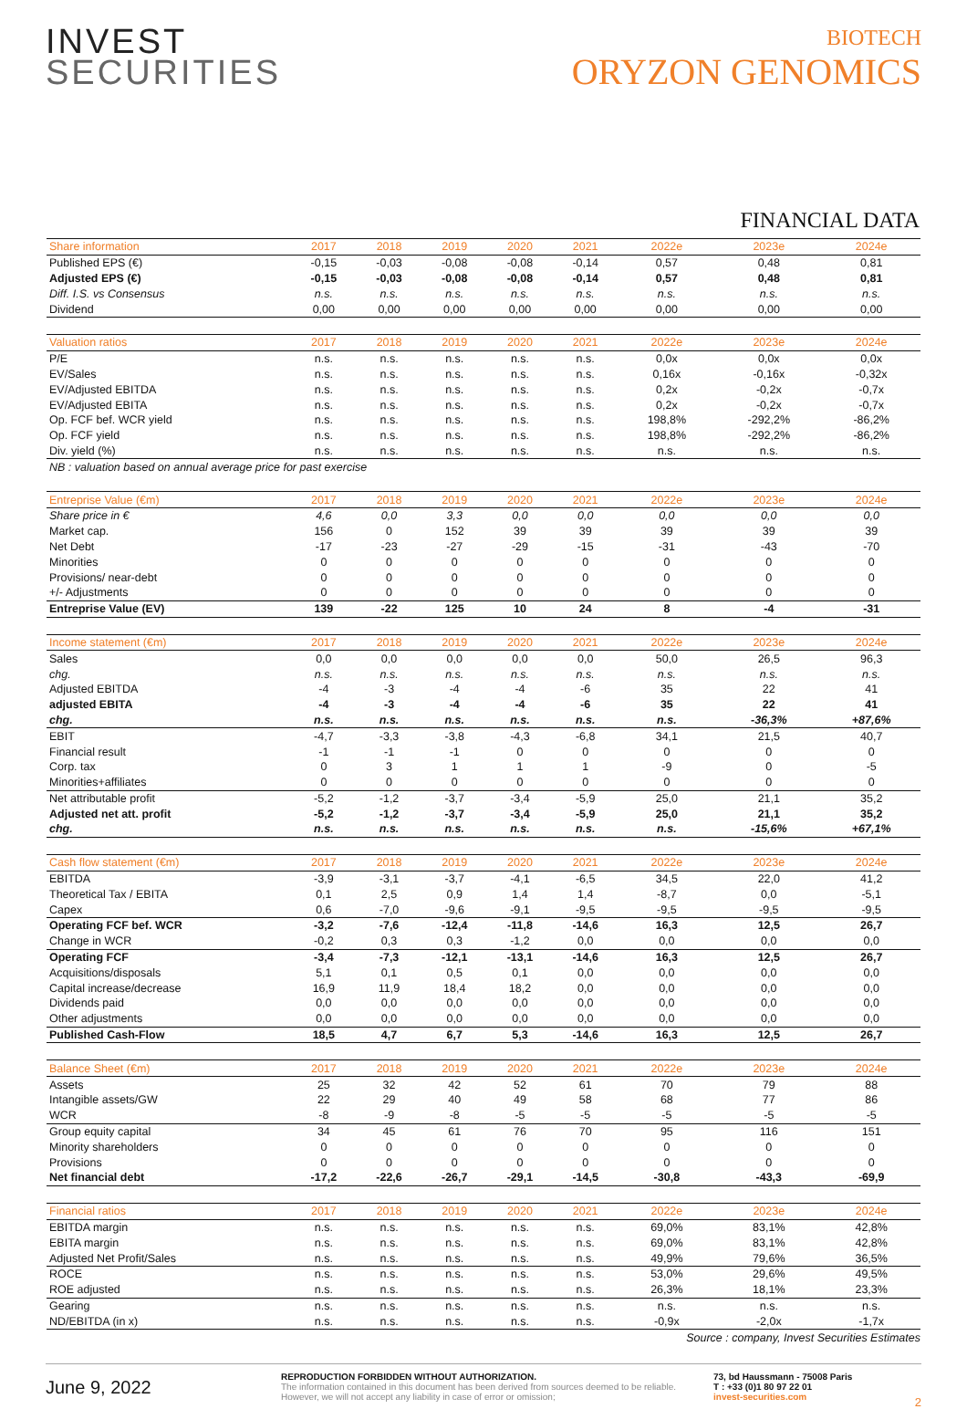INVEST
SECURITIES
BIOTECH
ORYZON GENOMICS
FINANCIAL DATA
| Share information | 2017 | 2018 | 2019 | 2020 | 2021 | 2022e | 2023e | 2024e |
| --- | --- | --- | --- | --- | --- | --- | --- | --- |
| Published EPS (€) | -0,15 | -0,03 | -0,08 | -0,08 | -0,14 | 0,57 | 0,48 | 0,81 |
| Adjusted EPS (€) | -0,15 | -0,03 | -0,08 | -0,08 | -0,14 | 0,57 | 0,48 | 0,81 |
| Diff. I.S. vs Consensus | n.s. | n.s. | n.s. | n.s. | n.s. | n.s. | n.s. | n.s. |
| Dividend | 0,00 | 0,00 | 0,00 | 0,00 | 0,00 | 0,00 | 0,00 | 0,00 |
| Valuation ratios | 2017 | 2018 | 2019 | 2020 | 2021 | 2022e | 2023e | 2024e |
| P/E | n.s. | n.s. | n.s. | n.s. | n.s. | 0,0x | 0,0x | 0,0x |
| EV/Sales | n.s. | n.s. | n.s. | n.s. | n.s. | 0,16x | -0,16x | -0,32x |
| EV/Adjusted EBITDA | n.s. | n.s. | n.s. | n.s. | n.s. | 0,2x | -0,2x | -0,7x |
| EV/Adjusted EBITA | n.s. | n.s. | n.s. | n.s. | n.s. | 0,2x | -0,2x | -0,7x |
| Op. FCF bef. WCR yield | n.s. | n.s. | n.s. | n.s. | n.s. | 198,8% | -292,2% | -86,2% |
| Op. FCF yield | n.s. | n.s. | n.s. | n.s. | n.s. | 198,8% | -292,2% | -86,2% |
| Div. yield (%) | n.s. | n.s. | n.s. | n.s. | n.s. | n.s. | n.s. | n.s. |
| NB : valuation based on annual average price for past exercise | | | | | | | | |
| Entreprise Value (€m) | 2017 | 2018 | 2019 | 2020 | 2021 | 2022e | 2023e | 2024e |
| Share price in € | 4,6 | 0,0 | 3,3 | 0,0 | 0,0 | 0,0 | 0,0 | 0,0 |
| Market cap. | 156 | 0 | 152 | 39 | 39 | 39 | 39 | 39 |
| Net Debt | -17 | -23 | -27 | -29 | -15 | -31 | -43 | -70 |
| Minorities | 0 | 0 | 0 | 0 | 0 | 0 | 0 | 0 |
| Provisions/ near-debt | 0 | 0 | 0 | 0 | 0 | 0 | 0 | 0 |
| +/- Adjustments | 0 | 0 | 0 | 0 | 0 | 0 | 0 | 0 |
| Entreprise Value (EV) | 139 | -22 | 125 | 10 | 24 | 8 | -4 | -31 |
| Income statement (€m) | 2017 | 2018 | 2019 | 2020 | 2021 | 2022e | 2023e | 2024e |
| Sales | 0,0 | 0,0 | 0,0 | 0,0 | 0,0 | 50,0 | 26,5 | 96,3 |
| chg. | n.s. | n.s. | n.s. | n.s. | n.s. | n.s. | n.s. | n.s. |
| Adjusted EBITDA | -4 | -3 | -4 | -4 | -6 | 35 | 22 | 41 |
| adjusted EBITA | -4 | -3 | -4 | -4 | -6 | 35 | 22 | 41 |
| chg. | n.s. | n.s. | n.s. | n.s. | n.s. | n.s. | -36,3% | +87,6% |
| EBIT | -4,7 | -3,3 | -3,8 | -4,3 | -6,8 | 34,1 | 21,5 | 40,7 |
| Financial result | -1 | -1 | -1 | 0 | 0 | 0 | 0 | 0 |
| Corp. tax | 0 | 3 | 1 | 1 | 1 | -9 | 0 | -5 |
| Minorities+affiliates | 0 | 0 | 0 | 0 | 0 | 0 | 0 | 0 |
| Net attributable profit | -5,2 | -1,2 | -3,7 | -3,4 | -5,9 | 25,0 | 21,1 | 35,2 |
| Adjusted net att. profit | -5,2 | -1,2 | -3,7 | -3,4 | -5,9 | 25,0 | 21,1 | 35,2 |
| chg. | n.s. | n.s. | n.s. | n.s. | n.s. | n.s. | -15,6% | +67,1% |
| Cash flow statement (€m) | 2017 | 2018 | 2019 | 2020 | 2021 | 2022e | 2023e | 2024e |
| EBITDA | -3,9 | -3,1 | -3,7 | -4,1 | -6,5 | 34,5 | 22,0 | 41,2 |
| Theoretical Tax / EBITA | 0,1 | 2,5 | 0,9 | 1,4 | 1,4 | -8,7 | 0,0 | -5,1 |
| Capex | 0,6 | -7,0 | -9,6 | -9,1 | -9,5 | -9,5 | -9,5 | -9,5 |
| Operating FCF bef. WCR | -3,2 | -7,6 | -12,4 | -11,8 | -14,6 | 16,3 | 12,5 | 26,7 |
| Change in WCR | -0,2 | 0,3 | 0,3 | -1,2 | 0,0 | 0,0 | 0,0 | 0,0 |
| Operating FCF | -3,4 | -7,3 | -12,1 | -13,1 | -14,6 | 16,3 | 12,5 | 26,7 |
| Acquisitions/disposals | 5,1 | 0,1 | 0,5 | 0,1 | 0,0 | 0,0 | 0,0 | 0,0 |
| Capital increase/decrease | 16,9 | 11,9 | 18,4 | 18,2 | 0,0 | 0,0 | 0,0 | 0,0 |
| Dividends paid | 0,0 | 0,0 | 0,0 | 0,0 | 0,0 | 0,0 | 0,0 | 0,0 |
| Other adjustments | 0,0 | 0,0 | 0,0 | 0,0 | 0,0 | 0,0 | 0,0 | 0,0 |
| Published Cash-Flow | 18,5 | 4,7 | 6,7 | 5,3 | -14,6 | 16,3 | 12,5 | 26,7 |
| Balance Sheet (€m) | 2017 | 2018 | 2019 | 2020 | 2021 | 2022e | 2023e | 2024e |
| Assets | 25 | 32 | 42 | 52 | 61 | 70 | 79 | 88 |
| Intangible assets/GW | 22 | 29 | 40 | 49 | 58 | 68 | 77 | 86 |
| WCR | -8 | -9 | -8 | -5 | -5 | -5 | -5 | -5 |
| Group equity capital | 34 | 45 | 61 | 76 | 70 | 95 | 116 | 151 |
| Minority shareholders | 0 | 0 | 0 | 0 | 0 | 0 | 0 | 0 |
| Provisions | 0 | 0 | 0 | 0 | 0 | 0 | 0 | 0 |
| Net financial debt | -17,2 | -22,6 | -26,7 | -29,1 | -14,5 | -30,8 | -43,3 | -69,9 |
| Financial ratios | 2017 | 2018 | 2019 | 2020 | 2021 | 2022e | 2023e | 2024e |
| EBITDA margin | n.s. | n.s. | n.s. | n.s. | n.s. | 69,0% | 83,1% | 42,8% |
| EBITA margin | n.s. | n.s. | n.s. | n.s. | n.s. | 69,0% | 83,1% | 42,8% |
| Adjusted Net Profit/Sales | n.s. | n.s. | n.s. | n.s. | n.s. | 49,9% | 79,6% | 36,5% |
| ROCE | n.s. | n.s. | n.s. | n.s. | n.s. | 53,0% | 29,6% | 49,5% |
| ROE adjusted | n.s. | n.s. | n.s. | n.s. | n.s. | 26,3% | 18,1% | 23,3% |
| Gearing | n.s. | n.s. | n.s. | n.s. | n.s. | n.s. | n.s. | n.s. |
| ND/EBITDA (in x) | n.s. | n.s. | n.s. | n.s. | n.s. | -0,9x | -2,0x | -1,7x |
| Source : company, Invest Securities Estimates | | | | | | | | |
June 9, 2022
REPRODUCTION FORBIDDEN WITHOUT AUTHORIZATION.
The information contained in this document has been derived from sources deemed to be reliable. However, we will not accept any liability in case of error or omission;
73, bd Haussmann - 75008 Paris
T : +33 (0)1 80 97 22 01
invest-securities.com
2